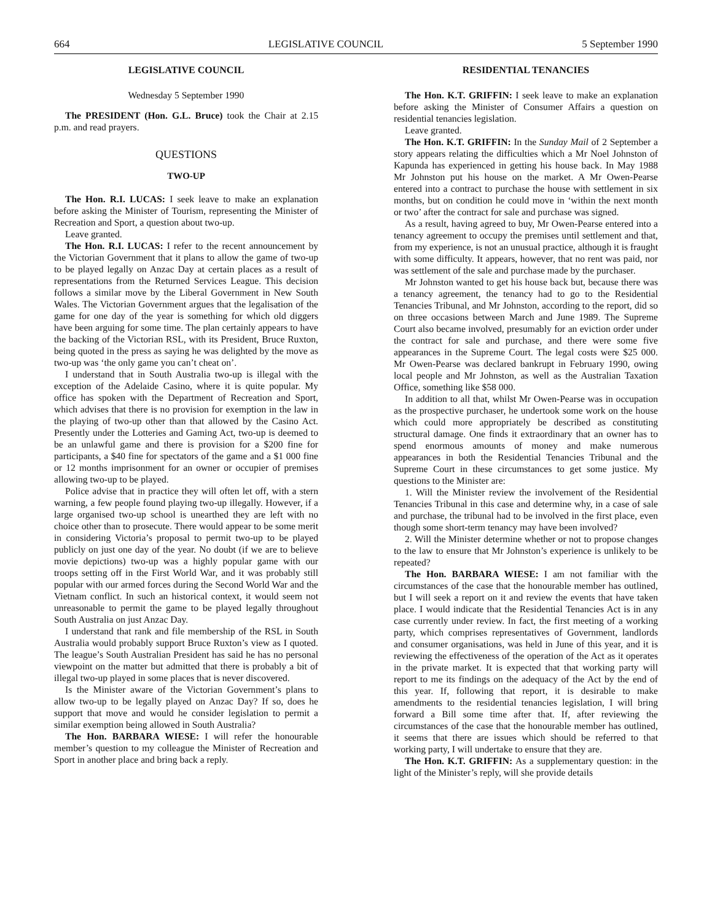664 LEGISLATIVE COUNCIL 5 September 1990
LEGISLATIVE COUNCIL
Wednesday 5 September 1990
The PRESIDENT (Hon. G.L. Bruce) took the Chair at 2.15 p.m. and read prayers.
QUESTIONS
TWO-UP
The Hon. R.I. LUCAS: I seek leave to make an explanation before asking the Minister of Tourism, representing the Minister of Recreation and Sport, a question about two-up.
Leave granted.
The Hon. R.I. LUCAS: I refer to the recent announcement by the Victorian Government that it plans to allow the game of two-up to be played legally on Anzac Day at certain places as a result of representations from the Returned Services League. This decision follows a similar move by the Liberal Government in New South Wales. The Victorian Government argues that the legalisation of the game for one day of the year is something for which old diggers have been arguing for some time. The plan certainly appears to have the backing of the Victorian RSL, with its President, Bruce Ruxton, being quoted in the press as saying he was delighted by the move as two-up was ‘the only game you can’t cheat on’.
I understand that in South Australia two-up is illegal with the exception of the Adelaide Casino, where it is quite popular. My office has spoken with the Department of Recreation and Sport, which advises that there is no provision for exemption in the law in the playing of two-up other than that allowed by the Casino Act. Presently under the Lotteries and Gaming Act, two-up is deemed to be an unlawful game and there is provision for a $200 fine for participants, a $40 fine for spectators of the game and a $1 000 fine or 12 months imprisonment for an owner or occupier of premises allowing two-up to be played.
Police advise that in practice they will often let off, with a stern warning, a few people found playing two-up illegally. However, if a large organised two-up school is unearthed they are left with no choice other than to prosecute. There would appear to be some merit in considering Victoria’s proposal to permit two-up to be played publicly on just one day of the year. No doubt (if we are to believe movie depictions) two-up was a highly popular game with our troops setting off in the First World War, and it was probably still popular with our armed forces during the Second World War and the Vietnam conflict. In such an historical context, it would seem not unreasonable to permit the game to be played legally throughout South Australia on just Anzac Day.
I understand that rank and file membership of the RSL in South Australia would probably support Bruce Ruxton’s view as I quoted. The league’s South Australian President has said he has no personal viewpoint on the matter but admitted that there is probably a bit of illegal two-up played in some places that is never discovered.
Is the Minister aware of the Victorian Government’s plans to allow two-up to be legally played on Anzac Day? If so, does he support that move and would he consider legislation to permit a similar exemption being allowed in South Australia?
The Hon. BARBARA WIESE: I will refer the honourable member’s question to my colleague the Minister of Recreation and Sport in another place and bring back a reply.
RESIDENTIAL TENANCIES
The Hon. K.T. GRIFFIN: I seek leave to make an explanation before asking the Minister of Consumer Affairs a question on residential tenancies legislation.
Leave granted.
The Hon. K.T. GRIFFIN: In the Sunday Mail of 2 September a story appears relating the difficulties which a Mr Noel Johnston of Kapunda has experienced in getting his house back. In May 1988 Mr Johnston put his house on the market. A Mr Owen-Pearse entered into a contract to purchase the house with settlement in six months, but on condition he could move in ‘within the next month or two’ after the contract for sale and purchase was signed.
As a result, having agreed to buy, Mr Owen-Pearse entered into a tenancy agreement to occupy the premises until settlement and that, from my experience, is not an unusual practice, although it is fraught with some difficulty. It appears, however, that no rent was paid, nor was settlement of the sale and purchase made by the purchaser.
Mr Johnston wanted to get his house back but, because there was a tenancy agreement, the tenancy had to go to the Residential Tenancies Tribunal, and Mr Johnston, according to the report, did so on three occasions between March and June 1989. The Supreme Court also became involved, presumably for an eviction order under the contract for sale and purchase, and there were some five appearances in the Supreme Court. The legal costs were $25 000. Mr Owen-Pearse was declared bankrupt in February 1990, owing local people and Mr Johnston, as well as the Australian Taxation Office, something like $58 000.
In addition to all that, whilst Mr Owen-Pearse was in occupation as the prospective purchaser, he undertook some work on the house which could more appropriately be described as constituting structural damage. One finds it extraordinary that an owner has to spend enormous amounts of money and make numerous appearances in both the Residential Tenancies Tribunal and the Supreme Court in these circumstances to get some justice. My questions to the Minister are:
1. Will the Minister review the involvement of the Residential Tenancies Tribunal in this case and determine why, in a case of sale and purchase, the tribunal had to be involved in the first place, even though some short-term tenancy may have been involved?
2. Will the Minister determine whether or not to propose changes to the law to ensure that Mr Johnston’s experience is unlikely to be repeated?
The Hon. BARBARA WIESE: I am not familiar with the circumstances of the case that the honourable member has outlined, but I will seek a report on it and review the events that have taken place. I would indicate that the Residential Tenancies Act is in any case currently under review. In fact, the first meeting of a working party, which comprises representatives of Government, landlords and consumer organisations, was held in June of this year, and it is reviewing the effectiveness of the operation of the Act as it operates in the private market. It is expected that that working party will report to me its findings on the adequacy of the Act by the end of this year. If, following that report, it is desirable to make amendments to the residential tenancies legislation, I will bring forward a Bill some time after that. If, after reviewing the circumstances of the case that the honourable member has outlined, it seems that there are issues which should be referred to that working party, I will undertake to ensure that they are.
The Hon. K.T. GRIFFIN: As a supplementary question: in the light of the Minister’s reply, will she provide details